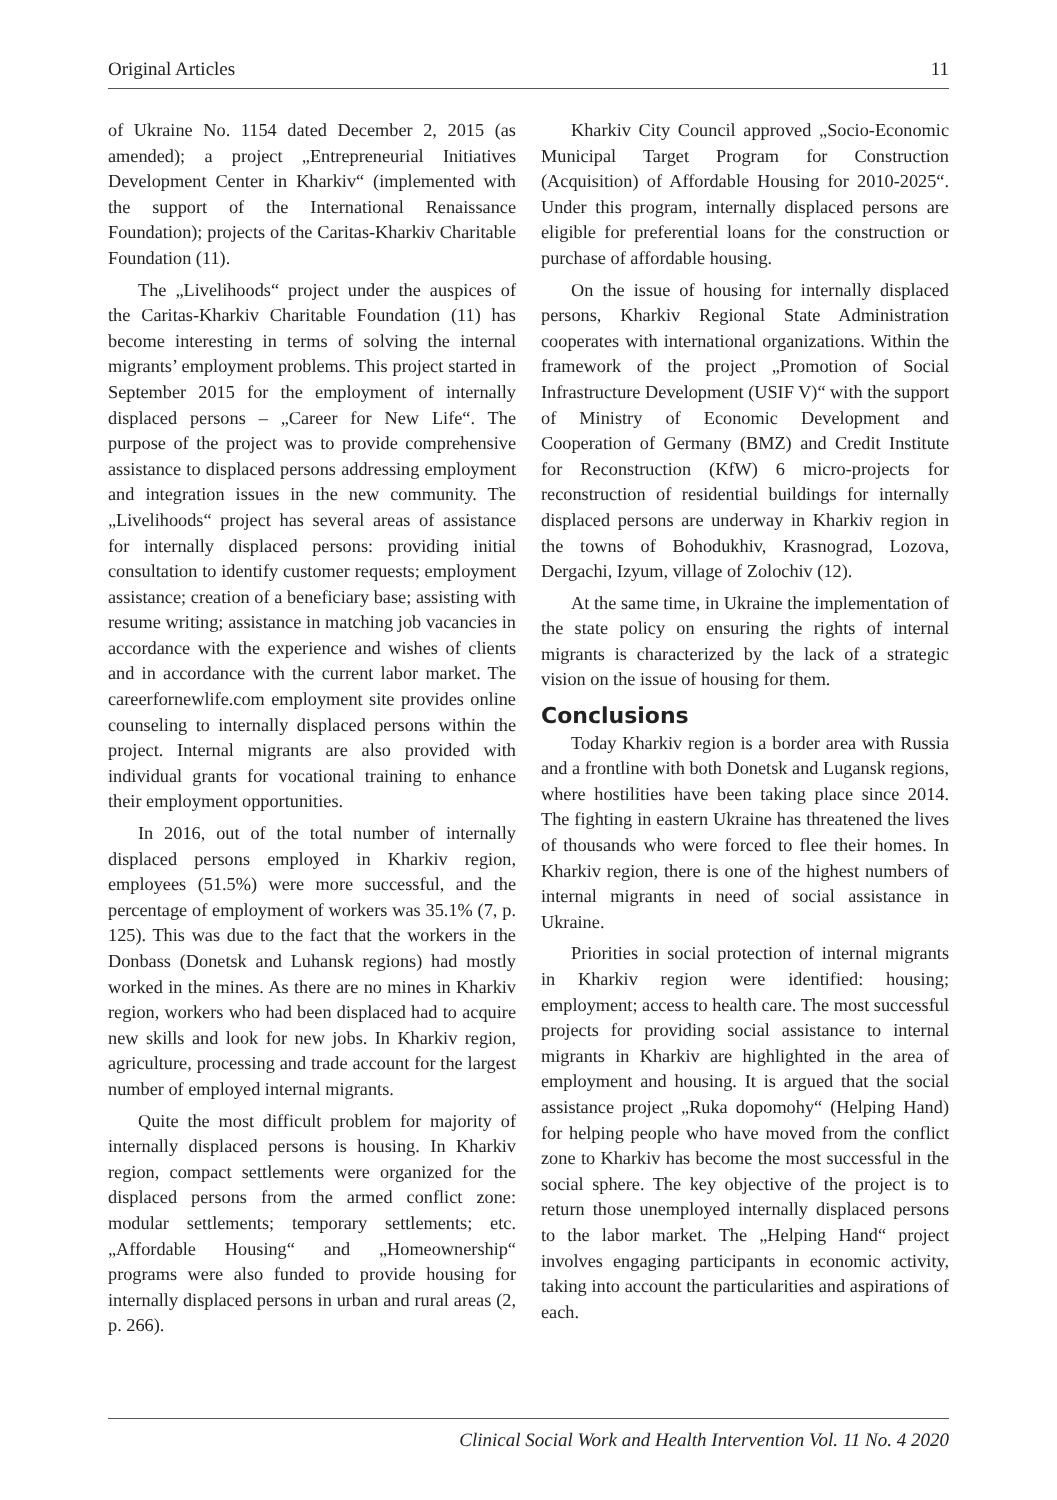Original Articles 11
of Ukraine No. 1154 dated December 2, 2015 (as amended); a project „Entrepreneurial Initiatives Development Center in Kharkiv“ (implemented with the support of the International Renaissance Foundation); projects of the Caritas-Kharkiv Charitable Foundation (11).
The „Livelihoods“ project under the auspices of the Caritas-Kharkiv Charitable Foundation (11) has become interesting in terms of solving the internal migrants’ employment problems. This project started in September 2015 for the employment of internally displaced persons – „Career for New Life“. The purpose of the project was to provide comprehensive assistance to displaced persons addressing employment and integration issues in the new community. The „Livelihoods“ project has several areas of assistance for internally displaced persons: providing initial consultation to identify customer requests; employment assistance; creation of a beneficiary base; assisting with resume writing; assistance in matching job vacancies in accordance with the experience and wishes of clients and in accordance with the current labor market. The careerfornewlife.com employment site provides online counseling to internally displaced persons within the project. Internal migrants are also provided with individual grants for vocational training to enhance their employment opportunities.
In 2016, out of the total number of internally displaced persons employed in Kharkiv region, employees (51.5%) were more successful, and the percentage of employment of workers was 35.1% (7, p. 125). This was due to the fact that the workers in the Donbass (Donetsk and Luhansk regions) had mostly worked in the mines. As there are no mines in Kharkiv region, workers who had been displaced had to acquire new skills and look for new jobs. In Kharkiv region, agriculture, processing and trade account for the largest number of employed internal migrants.
Quite the most difficult problem for majority of internally displaced persons is housing. In Kharkiv region, compact settlements were organized for the displaced persons from the armed conflict zone: modular settlements; temporary settlements; etc. „Affordable Housing“ and „Homeownership“ programs were also funded to provide housing for internally displaced persons in urban and rural areas (2, p. 266).
Kharkiv City Council approved „Socio-Economic Municipal Target Program for Construction (Acquisition) of Affordable Housing for 2010-2025“. Under this program, internally displaced persons are eligible for preferential loans for the construction or purchase of affordable housing.
On the issue of housing for internally displaced persons, Kharkiv Regional State Administration cooperates with international organizations. Within the framework of the project „Promotion of Social Infrastructure Development (USIF V)“ with the support of Ministry of Economic Development and Cooperation of Germany (BMZ) and Credit Institute for Reconstruction (KfW) 6 micro-projects for reconstruction of residential buildings for internally displaced persons are underway in Kharkiv region in the towns of Bohodukhiv, Krasnograd, Lozova, Dergachi, Izyum, village of Zolochiv (12).
At the same time, in Ukraine the implementation of the state policy on ensuring the rights of internal migrants is characterized by the lack of a strategic vision on the issue of housing for them.
Conclusions
Today Kharkiv region is a border area with Russia and a frontline with both Donetsk and Lugansk regions, where hostilities have been taking place since 2014. The fighting in eastern Ukraine has threatened the lives of thousands who were forced to flee their homes. In Kharkiv region, there is one of the highest numbers of internal migrants in need of social assistance in Ukraine.
Priorities in social protection of internal migrants in Kharkiv region were identified: housing; employment; access to health care. The most successful projects for providing social assistance to internal migrants in Kharkiv are highlighted in the area of employment and housing. It is argued that the social assistance project „Ruka dopomohy“ (Helping Hand) for helping people who have moved from the conflict zone to Kharkiv has become the most successful in the social sphere. The key objective of the project is to return those unemployed internally displaced persons to the labor market. The „Helping Hand“ project involves engaging participants in economic activity, taking into account the particularities and aspirations of each.
Clinical Social Work and Health Intervention Vol. 11 No. 4 2020